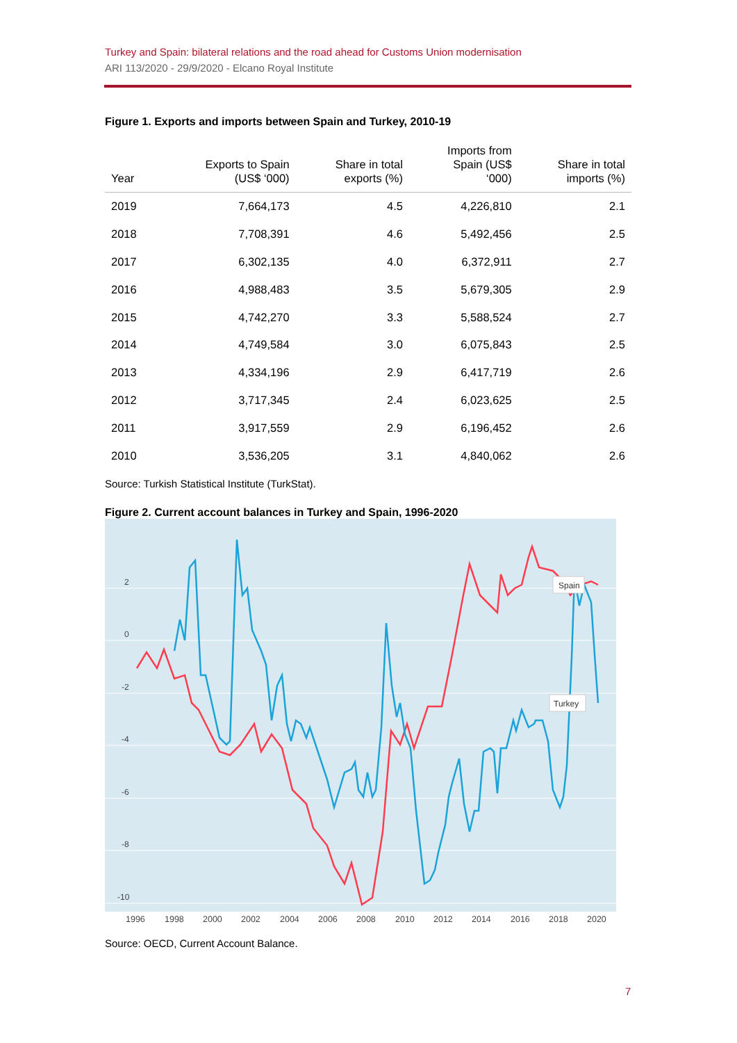Turkey and Spain: bilateral relations and the road ahead for Customs Union modernisation
ARI 113/2020 - 29/9/2020 - Elcano Royal Institute
Figure 1. Exports and imports between Spain and Turkey, 2010-19
| Year | Exports to Spain (US$ ‘000) | Share in total exports (%) | Imports from Spain (US$ ‘000) | Share in total imports (%) |
| --- | --- | --- | --- | --- |
| 2019 | 7,664,173 | 4.5 | 4,226,810 | 2.1 |
| 2018 | 7,708,391 | 4.6 | 5,492,456 | 2.5 |
| 2017 | 6,302,135 | 4.0 | 6,372,911 | 2.7 |
| 2016 | 4,988,483 | 3.5 | 5,679,305 | 2.9 |
| 2015 | 4,742,270 | 3.3 | 5,588,524 | 2.7 |
| 2014 | 4,749,584 | 3.0 | 6,075,843 | 2.5 |
| 2013 | 4,334,196 | 2.9 | 6,417,719 | 2.6 |
| 2012 | 3,717,345 | 2.4 | 6,023,625 | 2.5 |
| 2011 | 3,917,559 | 2.9 | 6,196,452 | 2.6 |
| 2010 | 3,536,205 | 3.1 | 4,840,062 | 2.6 |
Source: Turkish Statistical Institute (TurkStat).
Figure 2. Current account balances in Turkey and Spain, 1996-2020
2
0
-2
-4
-6
-8
-10
Spain
Turkey
1996
1998
2000
2002
2004
2006
2008
2010
2012
2014
2016
2018
2020
Source: OECD, Current Account Balance.
7